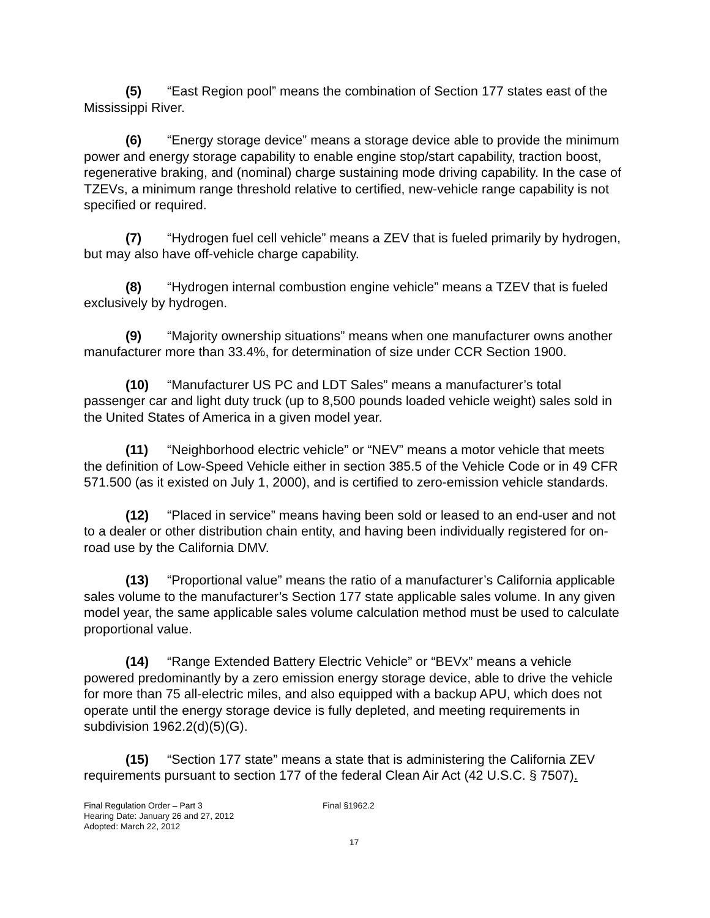(5) “East Region pool” means the combination of Section 177 states east of the Mississippi River.
(6) “Energy storage device” means a storage device able to provide the minimum power and energy storage capability to enable engine stop/start capability, traction boost, regenerative braking, and (nominal) charge sustaining mode driving capability. In the case of TZEVs, a minimum range threshold relative to certified, new-vehicle range capability is not specified or required.
(7) “Hydrogen fuel cell vehicle” means a ZEV that is fueled primarily by hydrogen, but may also have off-vehicle charge capability.
(8) “Hydrogen internal combustion engine vehicle” means a TZEV that is fueled exclusively by hydrogen.
(9) “Majority ownership situations” means when one manufacturer owns another manufacturer more than 33.4%, for determination of size under CCR Section 1900.
(10) “Manufacturer US PC and LDT Sales” means a manufacturer’s total passenger car and light duty truck (up to 8,500 pounds loaded vehicle weight) sales sold in the United States of America in a given model year.
(11) “Neighborhood electric vehicle” or “NEV” means a motor vehicle that meets the definition of Low-Speed Vehicle either in section 385.5 of the Vehicle Code or in 49 CFR 571.500 (as it existed on July 1, 2000), and is certified to zero-emission vehicle standards.
(12) “Placed in service” means having been sold or leased to an end-user and not to a dealer or other distribution chain entity, and having been individually registered for on-road use by the California DMV.
(13) “Proportional value” means the ratio of a manufacturer’s California applicable sales volume to the manufacturer’s Section 177 state applicable sales volume. In any given model year, the same applicable sales volume calculation method must be used to calculate proportional value.
(14) “Range Extended Battery Electric Vehicle” or “BEVx” means a vehicle powered predominantly by a zero emission energy storage device, able to drive the vehicle for more than 75 all-electric miles, and also equipped with a backup APU, which does not operate until the energy storage device is fully depleted, and meeting requirements in subdivision 1962.2(d)(5)(G).
(15) “Section 177 state” means a state that is administering the California ZEV requirements pursuant to section 177 of the federal Clean Air Act (42 U.S.C. § 7507).
Final Regulation Order – Part 3
Hearing Date: January 26 and 27, 2012
Adopted: March 22, 2012
Final §1962.2
17